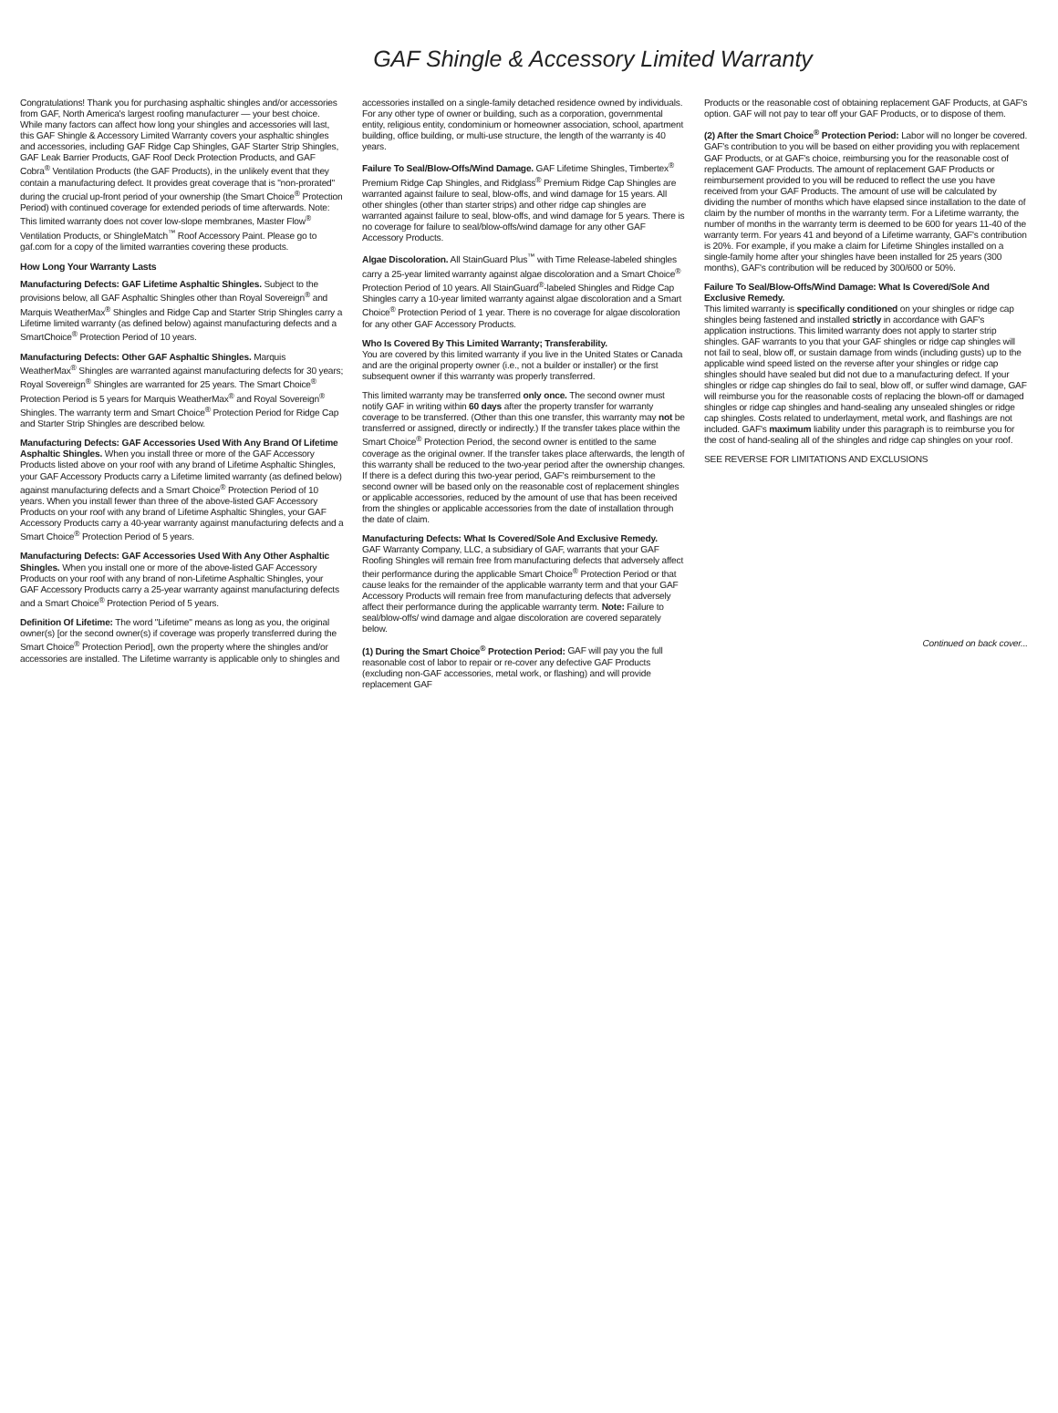GAF Shingle & Accessory Limited Warranty
Congratulations! Thank you for purchasing asphaltic shingles and/or accessories from GAF, North America's largest roofing manufacturer — your best choice. While many factors can affect how long your shingles and accessories will last, this GAF Shingle & Accessory Limited Warranty covers your asphaltic shingles and accessories, including GAF Ridge Cap Shingles, GAF Starter Strip Shingles, GAF Leak Barrier Products, GAF Roof Deck Protection Products, and GAF Cobra<sup>®</sup> Ventilation Products (the GAF Products), in the unlikely event that they contain a manufacturing defect. It provides great coverage that is "non-prorated" during the crucial up-front period of your ownership (the Smart Choice<sup>®</sup> Protection Period) with continued coverage for extended periods of time afterwards. Note: This limited warranty does not cover low-slope membranes, Master Flow<sup>®</sup> Ventilation Products, or ShingleMatch<sup>™</sup> Roof Accessory Paint. Please go to gaf.com for a copy of the limited warranties covering these products.
How Long Your Warranty Lasts
Manufacturing Defects: GAF Lifetime Asphaltic Shingles. Subject to the provisions below, all GAF Asphaltic Shingles other than Royal Sovereign<sup>®</sup> and Marquis WeatherMax<sup>®</sup> Shingles and Ridge Cap and Starter Strip Shingles carry a Lifetime limited warranty (as defined below) against manufacturing defects and a SmartChoice<sup>®</sup> Protection Period of 10 years.
Manufacturing Defects: Other GAF Asphaltic Shingles. Marquis WeatherMax<sup>®</sup> Shingles are warranted against manufacturing defects for 30 years; Royal Sovereign<sup>®</sup> Shingles are warranted for 25 years. The Smart Choice<sup>®</sup> Protection Period is 5 years for Marquis WeatherMax<sup>®</sup> and Royal Sovereign<sup>®</sup> Shingles. The warranty term and Smart Choice<sup>®</sup> Protection Period for Ridge Cap and Starter Strip Shingles are described below.
Manufacturing Defects: GAF Accessories Used With Any Brand Of Lifetime Asphaltic Shingles. When you install three or more of the GAF Accessory Products listed above on your roof with any brand of Lifetime Asphaltic Shingles, your GAF Accessory Products carry a Lifetime limited warranty (as defined below) against manufacturing defects and a Smart Choice<sup>®</sup> Protection Period of 10 years. When you install fewer than three of the above-listed GAF Accessory Products on your roof with any brand of Lifetime Asphaltic Shingles, your GAF Accessory Products carry a 40-year warranty against manufacturing defects and a Smart Choice<sup>®</sup> Protection Period of 5 years.
Manufacturing Defects: GAF Accessories Used With Any Other Asphaltic Shingles. When you install one or more of the above-listed GAF Accessory Products on your roof with any brand of non-Lifetime Asphaltic Shingles, your GAF Accessory Products carry a 25-year warranty against manufacturing defects and a Smart Choice<sup>®</sup> Protection Period of 5 years.
Definition Of Lifetime: The word "Lifetime" means as long as you, the original owner(s) [or the second owner(s) if coverage was properly transferred during the Smart Choice<sup>®</sup> Protection Period], own the property where the shingles and/or accessories are installed. The Lifetime warranty is applicable only to shingles and
accessories installed on a single-family detached residence owned by individuals. For any other type of owner or building, such as a corporation, governmental entity, religious entity, condominium or homeowner association, school, apartment building, office building, or multi-use structure, the length of the warranty is 40 years.
Failure To Seal/Blow-Offs/Wind Damage. GAF Lifetime Shingles, Timbertex<sup>®</sup> Premium Ridge Cap Shingles, and Ridglass<sup>®</sup> Premium Ridge Cap Shingles are warranted against failure to seal, blow-offs, and wind damage for 15 years. All other shingles (other than starter strips) and other ridge cap shingles are warranted against failure to seal, blow-offs, and wind damage for 5 years. There is no coverage for failure to seal/blow-offs/wind damage for any other GAF Accessory Products.
Algae Discoloration. All StainGuard Plus<sup>™</sup> with Time Release-labeled shingles carry a 25-year limited warranty against algae discoloration and a Smart Choice<sup>®</sup> Protection Period of 10 years. All StainGuard<sup>®</sup>-labeled Shingles and Ridge Cap Shingles carry a 10-year limited warranty against algae discoloration and a Smart Choice<sup>®</sup> Protection Period of 1 year. There is no coverage for algae discoloration for any other GAF Accessory Products.
Who Is Covered By This Limited Warranty; Transferability.
You are covered by this limited warranty if you live in the United States or Canada and are the original property owner (i.e., not a builder or installer) or the first subsequent owner if this warranty was properly transferred.
This limited warranty may be transferred only once. The second owner must notify GAF in writing within 60 days after the property transfer for warranty coverage to be transferred. (Other than this one transfer, this warranty may not be transferred or assigned, directly or indirectly.) If the transfer takes place within the Smart Choice<sup>®</sup> Protection Period, the second owner is entitled to the same coverage as the original owner. If the transfer takes place afterwards, the length of this warranty shall be reduced to the two-year period after the ownership changes. If there is a defect during this two-year period, GAF's reimbursement to the second owner will be based only on the reasonable cost of replacement shingles or applicable accessories, reduced by the amount of use that has been received from the shingles or applicable accessories from the date of installation through the date of claim.
Manufacturing Defects: What Is Covered/Sole And Exclusive Remedy.
GAF Warranty Company, LLC, a subsidiary of GAF, warrants that your GAF Roofing Shingles will remain free from manufacturing defects that adversely affect their performance during the applicable Smart Choice<sup>®</sup> Protection Period or that cause leaks for the remainder of the applicable warranty term and that your GAF Accessory Products will remain free from manufacturing defects that adversely affect their performance during the applicable warranty term. Note: Failure to seal/blow-offs/ wind damage and algae discoloration are covered separately below.
(1) During the Smart Choice<sup>®</sup> Protection Period: GAF will pay you the full reasonable cost of labor to repair or re-cover any defective GAF Products (excluding non-GAF accessories, metal work, or flashing) and will provide replacement GAF
Products or the reasonable cost of obtaining replacement GAF Products, at GAF's option. GAF will not pay to tear off your GAF Products, or to dispose of them.
(2) After the Smart Choice<sup>®</sup> Protection Period: Labor will no longer be covered. GAF's contribution to you will be based on either providing you with replacement GAF Products, or at GAF's choice, reimbursing you for the reasonable cost of replacement GAF Products. The amount of replacement GAF Products or reimbursement provided to you will be reduced to reflect the use you have received from your GAF Products. The amount of use will be calculated by dividing the number of months which have elapsed since installation to the date of claim by the number of months in the warranty term. For a Lifetime warranty, the number of months in the warranty term is deemed to be 600 for years 11-40 of the warranty term. For years 41 and beyond of a Lifetime warranty, GAF's contribution is 20%. For example, if you make a claim for Lifetime Shingles installed on a single-family home after your shingles have been installed for 25 years (300 months), GAF's contribution will be reduced by 300/600 or 50%.
Failure To Seal/Blow-Offs/Wind Damage: What Is Covered/Sole And Exclusive Remedy.
This limited warranty is specifically conditioned on your shingles or ridge cap shingles being fastened and installed strictly in accordance with GAF's application instructions. This limited warranty does not apply to starter strip shingles. GAF warrants to you that your GAF shingles or ridge cap shingles will not fail to seal, blow off, or sustain damage from winds (including gusts) up to the applicable wind speed listed on the reverse after your shingles or ridge cap shingles should have sealed but did not due to a manufacturing defect. If your shingles or ridge cap shingles do fail to seal, blow off, or suffer wind damage, GAF will reimburse you for the reasonable costs of replacing the blown-off or damaged shingles or ridge cap shingles and hand-sealing any unsealed shingles or ridge cap shingles. Costs related to underlayment, metal work, and flashings are not included. GAF's maximum liability under this paragraph is to reimburse you for the cost of hand-sealing all of the shingles and ridge cap shingles on your roof.
SEE REVERSE FOR LIMITATIONS AND EXCLUSIONS
Continued on back cover...